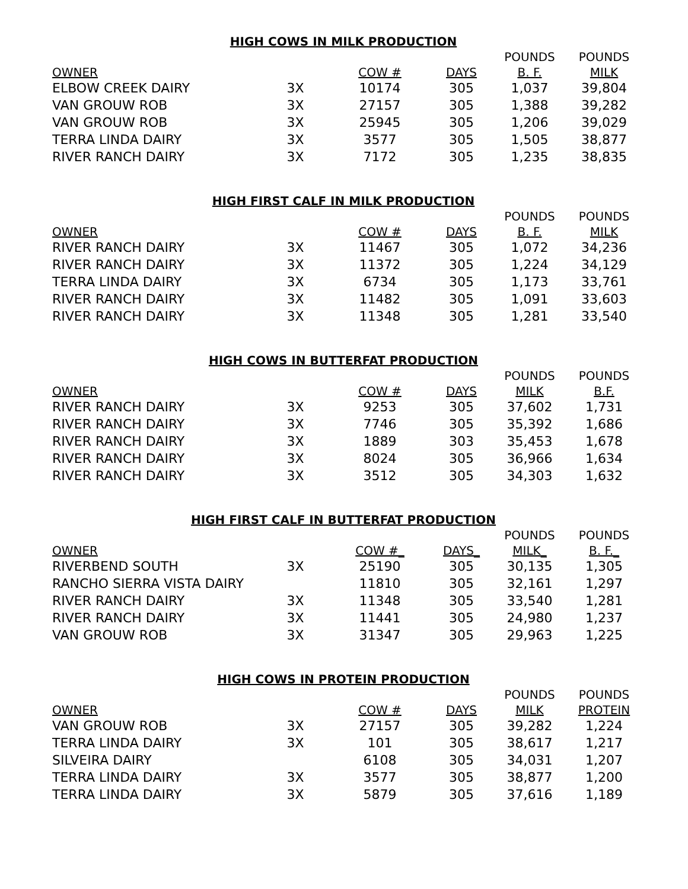HIGH COWS IN MILK PRODUCTION
| | | | | POUNDS | POUNDS |
| --- | --- | --- | --- | --- | --- |
| OWNER | | COW # | DAYS | B. F. | MILK |
| ELBOW CREEK DAIRY | 3X | 10174 | 305 | 1,037 | 39,804 |
| VAN GROUW ROB | 3X | 27157 | 305 | 1,388 | 39,282 |
| VAN GROUW ROB | 3X | 25945 | 305 | 1,206 | 39,029 |
| TERRA LINDA DAIRY | 3X | 3577 | 305 | 1,505 | 38,877 |
| RIVER RANCH DAIRY | 3X | 7172 | 305 | 1,235 | 38,835 |
HIGH FIRST CALF IN MILK PRODUCTION
| | | | | POUNDS | POUNDS |
| --- | --- | --- | --- | --- | --- |
| OWNER | | COW # | DAYS | B. F. | MILK |
| RIVER RANCH DAIRY | 3X | 11467 | 305 | 1,072 | 34,236 |
| RIVER RANCH DAIRY | 3X | 11372 | 305 | 1,224 | 34,129 |
| TERRA LINDA DAIRY | 3X | 6734 | 305 | 1,173 | 33,761 |
| RIVER RANCH DAIRY | 3X | 11482 | 305 | 1,091 | 33,603 |
| RIVER RANCH DAIRY | 3X | 11348 | 305 | 1,281 | 33,540 |
HIGH COWS IN BUTTERFAT PRODUCTION
| | | | | POUNDS | POUNDS |
| --- | --- | --- | --- | --- | --- |
| OWNER | | COW # | DAYS | MILK | B.F. |
| RIVER RANCH DAIRY | 3X | 9253 | 305 | 37,602 | 1,731 |
| RIVER RANCH DAIRY | 3X | 7746 | 305 | 35,392 | 1,686 |
| RIVER RANCH DAIRY | 3X | 1889 | 303 | 35,453 | 1,678 |
| RIVER RANCH DAIRY | 3X | 8024 | 305 | 36,966 | 1,634 |
| RIVER RANCH DAIRY | 3X | 3512 | 305 | 34,303 | 1,632 |
HIGH FIRST CALF IN BUTTERFAT PRODUCTION
| | | | | POUNDS | POUNDS |
| --- | --- | --- | --- | --- | --- |
| OWNER | | COW #_ | DAYS_ | MILK_ | B. F._ |
| RIVERBEND SOUTH | 3X | 25190 | 305 | 30,135 | 1,305 |
| RANCHO SIERRA VISTA DAIRY | | 11810 | 305 | 32,161 | 1,297 |
| RIVER RANCH DAIRY | 3X | 11348 | 305 | 33,540 | 1,281 |
| RIVER RANCH DAIRY | 3X | 11441 | 305 | 24,980 | 1,237 |
| VAN GROUW ROB | 3X | 31347 | 305 | 29,963 | 1,225 |
HIGH COWS IN PROTEIN PRODUCTION
| | | | | POUNDS | POUNDS |
| --- | --- | --- | --- | --- | --- |
| OWNER | | COW # | DAYS | MILK | PROTEIN |
| VAN GROUW ROB | 3X | 27157 | 305 | 39,282 | 1,224 |
| TERRA LINDA DAIRY | 3X | 101 | 305 | 38,617 | 1,217 |
| SILVEIRA DAIRY | | 6108 | 305 | 34,031 | 1,207 |
| TERRA LINDA DAIRY | 3X | 3577 | 305 | 38,877 | 1,200 |
| TERRA LINDA DAIRY | 3X | 5879 | 305 | 37,616 | 1,189 |